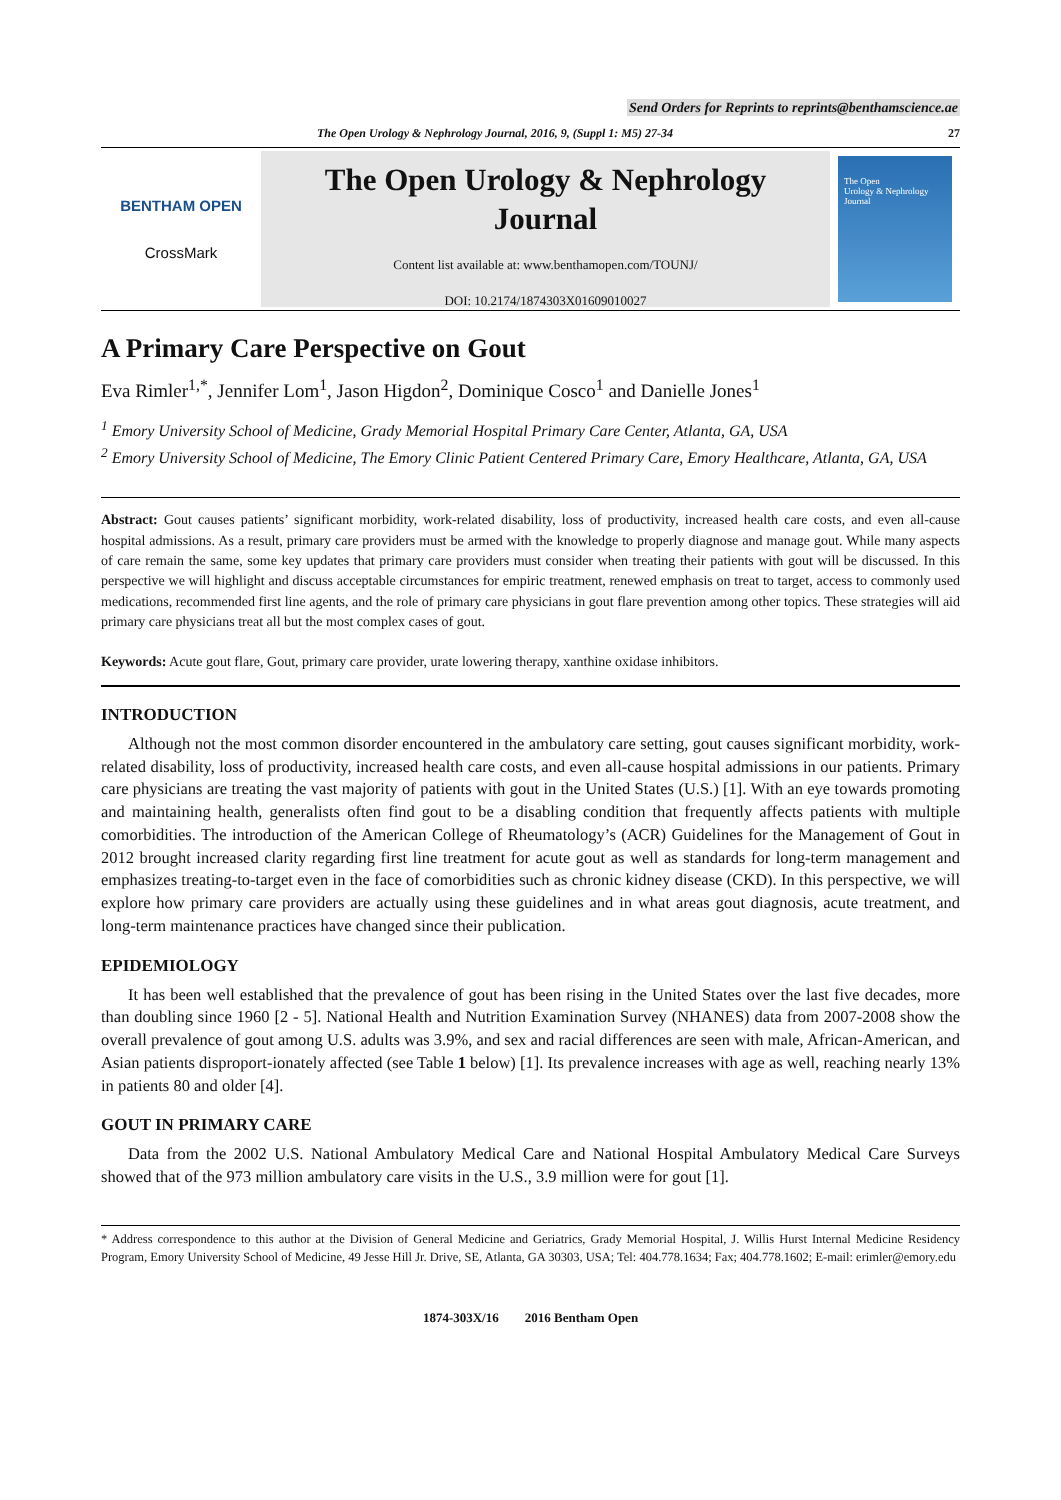Send Orders for Reprints to reprints@benthamscience.ae
The Open Urology & Nephrology Journal, 2016, 9, (Suppl 1: M5) 27-34 27
BENTHAM OPEN
CrossMark
The Open Urology & Nephrology
Journal
Content list available at: www.benthamopen.com/TOUNJ/
DOI: 10.2174/1874303X01609010027
The Open
Urology & Nephrology
Journal
A Primary Care Perspective on Gout
Eva Rimler<sup>1,*</sup>, Jennifer Lom<sup>1</sup>, Jason Higdon<sup>2</sup>, Dominique Cosco<sup>1</sup> and Danielle Jones<sup>1</sup>
<sup>1</sup> Emory University School of Medicine, Grady Memorial Hospital Primary Care Center, Atlanta, GA, USA
<sup>2</sup> Emory University School of Medicine, The Emory Clinic Patient Centered Primary Care, Emory Healthcare, Atlanta, GA, USA
Abstract: Gout causes patients’ significant morbidity, work-related disability, loss of productivity, increased health care costs, and even all-cause hospital admissions. As a result, primary care providers must be armed with the knowledge to properly diagnose and manage gout. While many aspects of care remain the same, some key updates that primary care providers must consider when treating their patients with gout will be discussed. In this perspective we will highlight and discuss acceptable circumstances for empiric treatment, renewed emphasis on treat to target, access to commonly used medications, recommended first line agents, and the role of primary care physicians in gout flare prevention among other topics. These strategies will aid primary care physicians treat all but the most complex cases of gout.
Keywords: Acute gout flare, Gout, primary care provider, urate lowering therapy, xanthine oxidase inhibitors.
INTRODUCTION
Although not the most common disorder encountered in the ambulatory care setting, gout causes significant morbidity, work-related disability, loss of productivity, increased health care costs, and even all-cause hospital admissions in our patients. Primary care physicians are treating the vast majority of patients with gout in the United States (U.S.) [1]. With an eye towards promoting and maintaining health, generalists often find gout to be a disabling condition that frequently affects patients with multiple comorbidities. The introduction of the American College of Rheumatology’s (ACR) Guidelines for the Management of Gout in 2012 brought increased clarity regarding first line treatment for acute gout as well as standards for long-term management and emphasizes treating-to-target even in the face of comorbidities such as chronic kidney disease (CKD). In this perspective, we will explore how primary care providers are actually using these guidelines and in what areas gout diagnosis, acute treatment, and long-term maintenance practices have changed since their publication.
EPIDEMIOLOGY
It has been well established that the prevalence of gout has been rising in the United States over the last five decades, more than doubling since 1960 [2 - 5]. National Health and Nutrition Examination Survey (NHANES) data from 2007-2008 show the overall prevalence of gout among U.S. adults was 3.9%, and sex and racial differences are seen with male, African-American, and Asian patients disproport-ionately affected (see Table 1 below) [1]. Its prevalence increases with age as well, reaching nearly 13% in patients 80 and older [4].
GOUT IN PRIMARY CARE
Data from the 2002 U.S. National Ambulatory Medical Care and National Hospital Ambulatory Medical Care Surveys showed that of the 973 million ambulatory care visits in the U.S., 3.9 million were for gout [1].
* Address correspondence to this author at the Division of General Medicine and Geriatrics, Grady Memorial Hospital, J. Willis Hurst Internal Medicine Residency Program, Emory University School of Medicine, 49 Jesse Hill Jr. Drive, SE, Atlanta, GA 30303, USA; Tel: 404.778.1634; Fax; 404.778.1602; E-mail: erimler@emory.edu
1874-303X/16 2016 Bentham Open